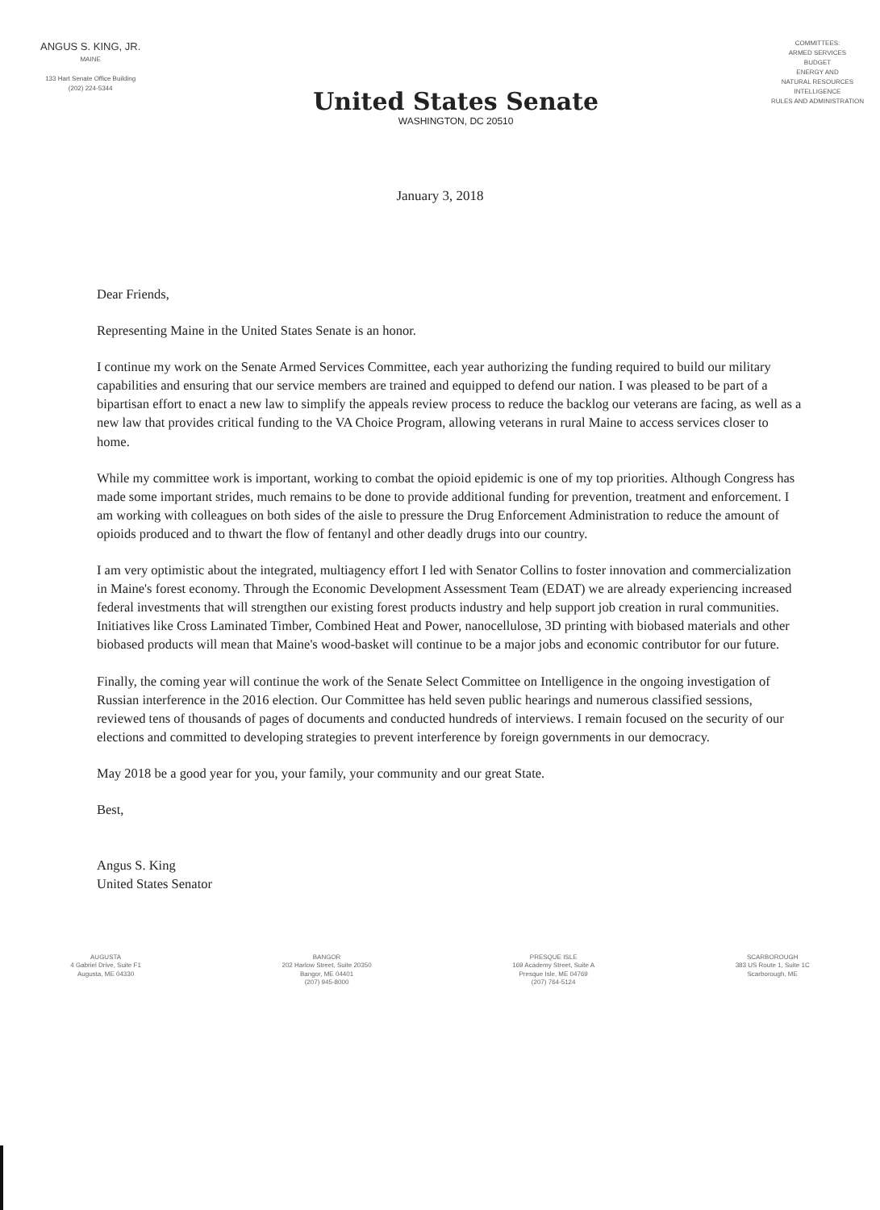ANGUS S. KING, JR.
MAINE
133 Hart Senate Office Building
(202) 224-5344
United States Senate
WASHINGTON, DC 20510
COMMITTEES:
ARMED SERVICES
BUDGET
ENERGY AND
NATURAL RESOURCES
INTELLIGENCE
RULES AND ADMINISTRATION
January 3, 2018
Dear Friends,
Representing Maine in the United States Senate is an honor.
I continue my work on the Senate Armed Services Committee, each year authorizing the funding required to build our military capabilities and ensuring that our service members are trained and equipped to defend our nation. I was pleased to be part of a bipartisan effort to enact a new law to simplify the appeals review process to reduce the backlog our veterans are facing, as well as a new law that provides critical funding to the VA Choice Program, allowing veterans in rural Maine to access services closer to home.
While my committee work is important, working to combat the opioid epidemic is one of my top priorities. Although Congress has made some important strides, much remains to be done to provide additional funding for prevention, treatment and enforcement. I am working with colleagues on both sides of the aisle to pressure the Drug Enforcement Administration to reduce the amount of opioids produced and to thwart the flow of fentanyl and other deadly drugs into our country.
I am very optimistic about the integrated, multiagency effort I led with Senator Collins to foster innovation and commercialization in Maine's forest economy. Through the Economic Development Assessment Team (EDAT) we are already experiencing increased federal investments that will strengthen our existing forest products industry and help support job creation in rural communities. Initiatives like Cross Laminated Timber, Combined Heat and Power, nanocellulose, 3D printing with biobased materials and other biobased products will mean that Maine's wood-basket will continue to be a major jobs and economic contributor for our future.
Finally, the coming year will continue the work of the Senate Select Committee on Intelligence in the ongoing investigation of Russian interference in the 2016 election. Our Committee has held seven public hearings and numerous classified sessions, reviewed tens of thousands of pages of documents and conducted hundreds of interviews. I remain focused on the security of our elections and committed to developing strategies to prevent interference by foreign governments in our democracy.
May 2018 be a good year for you, your family, your community and our great State.
Best,
Angus S. King
United States Senator
AUGUSTA
4 Gabriel Drive, Suite F1
Augusta, ME 04330
BANGOR
202 Harlow Street, Suite 20350
Bangor, ME 04401
(207) 945-8000
PRESQUE ISLE
169 Academy Street, Suite A
Presque Isle, ME 04769
(207) 764-5124
SCARBOROUGH
383 US Route 1, Suite 1C
Scarborough, ME